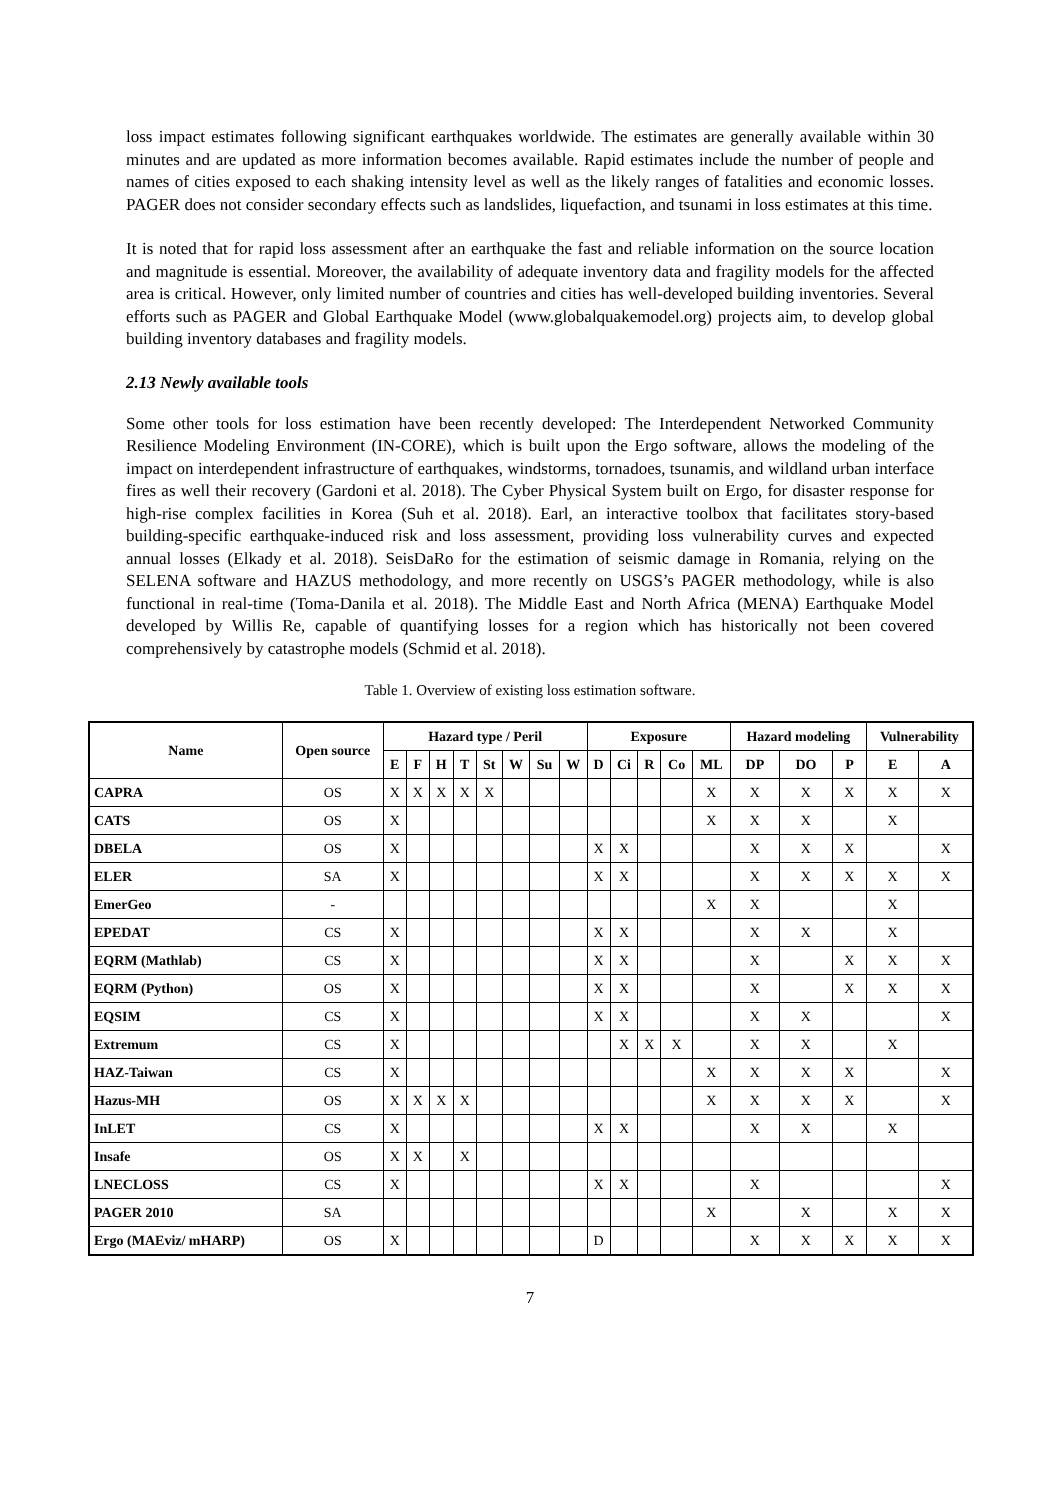loss impact estimates following significant earthquakes worldwide. The estimates are generally available within 30 minutes and are updated as more information becomes available. Rapid estimates include the number of people and names of cities exposed to each shaking intensity level as well as the likely ranges of fatalities and economic losses. PAGER does not consider secondary effects such as landslides, liquefaction, and tsunami in loss estimates at this time.
It is noted that for rapid loss assessment after an earthquake the fast and reliable information on the source location and magnitude is essential. Moreover, the availability of adequate inventory data and fragility models for the affected area is critical. However, only limited number of countries and cities has well-developed building inventories. Several efforts such as PAGER and Global Earthquake Model (www.globalquakemodel.org) projects aim, to develop global building inventory databases and fragility models.
2.13 Newly available tools
Some other tools for loss estimation have been recently developed: The Interdependent Networked Community Resilience Modeling Environment (IN-CORE), which is built upon the Ergo software, allows the modeling of the impact on interdependent infrastructure of earthquakes, windstorms, tornadoes, tsunamis, and wildland urban interface fires as well their recovery (Gardoni et al. 2018). The Cyber Physical System built on Ergo, for disaster response for high-rise complex facilities in Korea (Suh et al. 2018). Earl, an interactive toolbox that facilitates story-based building-specific earthquake-induced risk and loss assessment, providing loss vulnerability curves and expected annual losses (Elkady et al. 2018). SeisDaRo for the estimation of seismic damage in Romania, relying on the SELENA software and HAZUS methodology, and more recently on USGS’s PAGER methodology, while is also functional in real-time (Toma-Danila et al. 2018). The Middle East and North Africa (MENA) Earthquake Model developed by Willis Re, capable of quantifying losses for a region which has historically not been covered comprehensively by catastrophe models (Schmid et al. 2018).
Table 1. Overview of existing loss estimation software.
| Name | Open source | Hazard type / Peril | | | | | | | | Exposure | | | | | Hazard modeling | | | Vulnerability | |
| --- | --- | --- | --- | --- | --- | --- | --- | --- | --- | --- | --- | --- | --- | --- | --- | --- | --- | --- | --- |
| | | E | F | H | T | St | W | Su | W | D | Ci | R | Co | ML | DP | DO | P | E | A |
| CAPRA | OS | X | X | X | X | X | | | | | | | | X | X | X | X | X | X |
| CATS | OS | X | | | | | | | | | | | | X | X | X | | X | |
| DBELA | OS | X | | | | | | | | X | X | | | | X | X | X | | X |
| ELER | SA | X | | | | | | | | X | X | | | | X | X | X | X | X |
| EmerGeo | - | | | | | | | | | | | | | X | X | | | X | |
| EPEDAT | CS | X | | | | | | | | X | X | | | | X | X | | X | |
| EQRM (Mathlab) | CS | X | | | | | | | | X | X | | | | X | | X | X | X |
| EQRM (Python) | OS | X | | | | | | | | X | X | | | | X | | X | X | X |
| EQSIM | CS | X | | | | | | | | X | X | | | | X | X | | | X |
| Extremum | CS | X | | | | | | | | | X | X | X | | X | X | | X | |
| HAZ-Taiwan | CS | X | | | | | | | | | | | | X | X | X | X | | X |
| Hazus-MH | OS | X | X | X | X | | | | | | | | | X | X | X | X | | X |
| InLET | CS | X | | | | | | | | X | X | | | | X | X | | X | |
| Insafe | OS | X | X | | X | | | | | | | | | | | | | | |
| LNECLOSS | CS | X | | | | | | | | X | X | | | | X | | | | X |
| PAGER 2010 | SA | | | | | | | | | | | | | X | | X | | X | X |
| Ergo (MAEviz/ mHARP) | OS | X | | | | | | | | D | | | | | X | X | X | X | X |
7